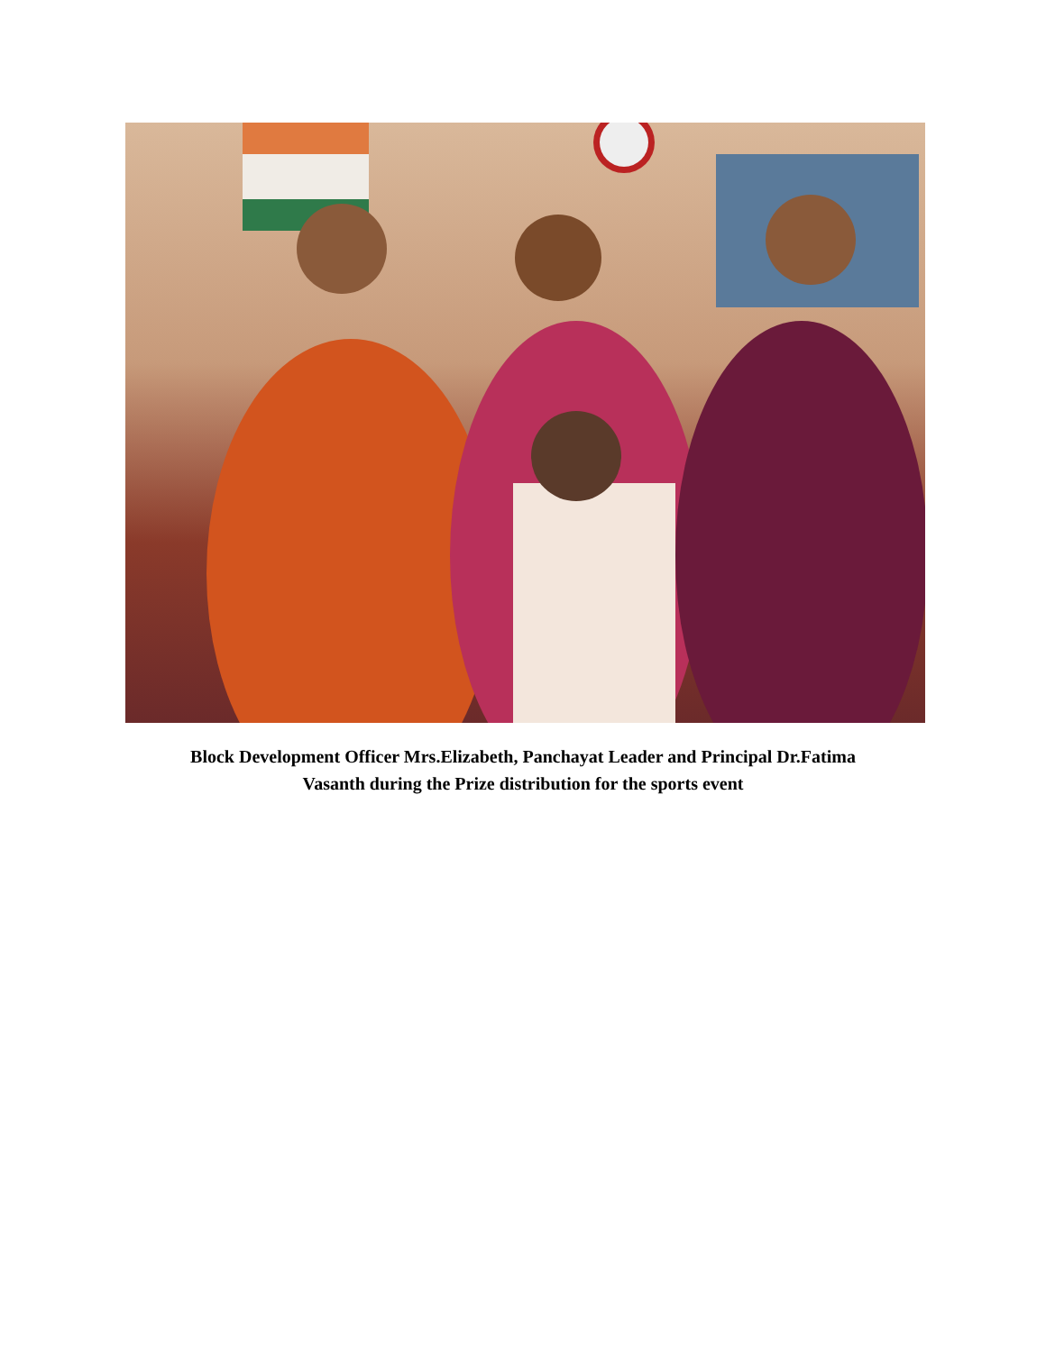Block Development Officer Mrs.Elizabeth, Panchayat Leader and Principal Dr.Fatima
Vasanth during the Prize distribution for the sports event